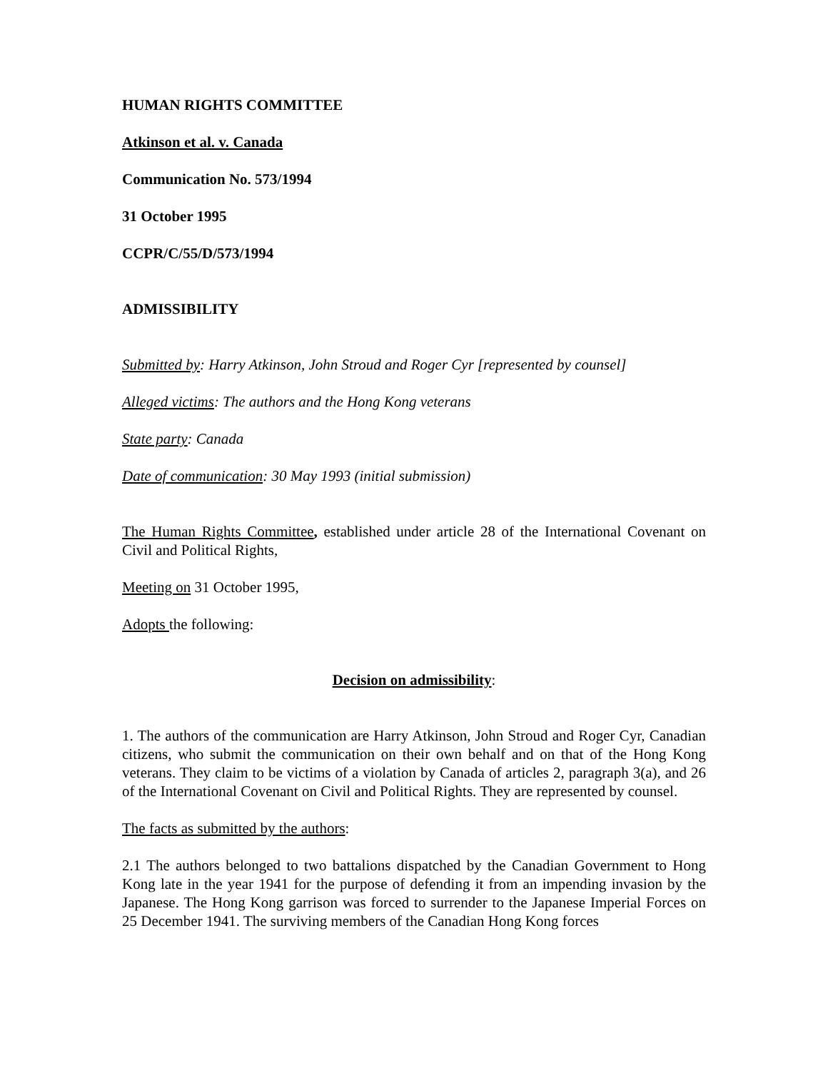HUMAN RIGHTS COMMITTEE
Atkinson et al. v. Canada
Communication No. 573/1994
31 October 1995
CCPR/C/55/D/573/1994
ADMISSIBILITY
Submitted by: Harry Atkinson, John Stroud and Roger Cyr [represented by counsel]
Alleged victims: The authors and the Hong Kong veterans
State party: Canada
Date of communication: 30 May 1993 (initial submission)
The Human Rights Committee, established under article 28 of the International Covenant on Civil and Political Rights,
Meeting on 31 October 1995,
Adopts the following:
Decision on admissibility:
1. The authors of the communication are Harry Atkinson, John Stroud and Roger Cyr, Canadian citizens, who submit the communication on their own behalf and on that of the Hong Kong veterans. They claim to be victims of a violation by Canada of articles 2, paragraph 3(a), and 26 of the International Covenant on Civil and Political Rights. They are represented by counsel.
The facts as submitted by the authors:
2.1 The authors belonged to two battalions dispatched by the Canadian Government to Hong Kong late in the year 1941 for the purpose of defending it from an impending invasion by the Japanese. The Hong Kong garrison was forced to surrender to the Japanese Imperial Forces on 25 December 1941. The surviving members of the Canadian Hong Kong forces